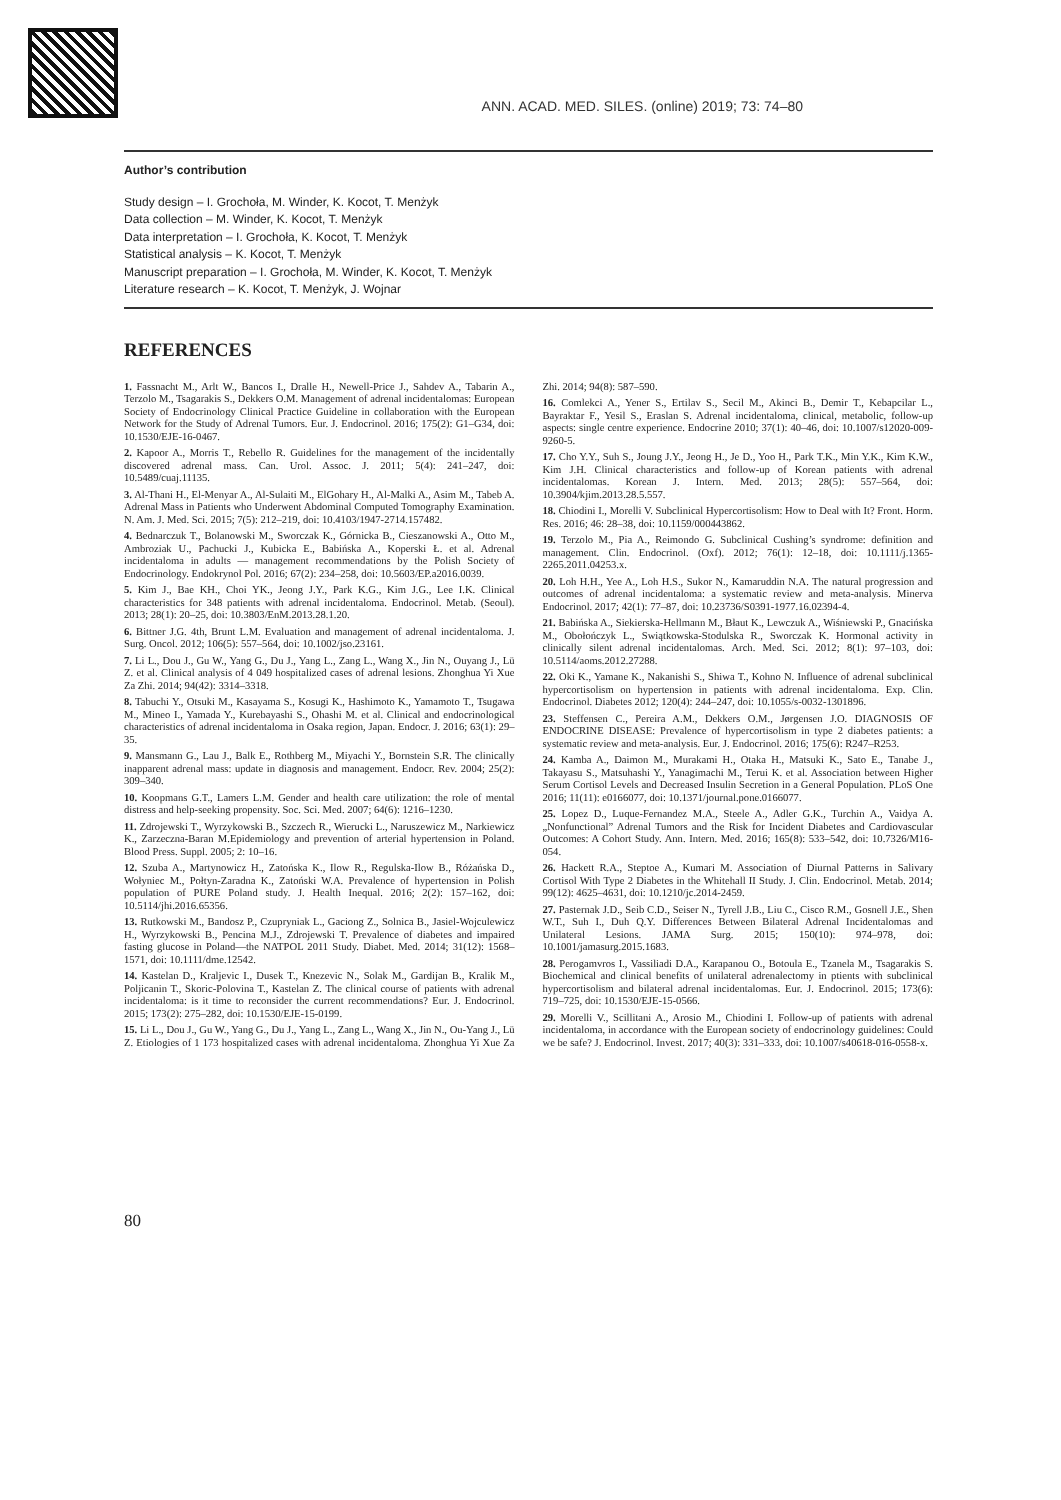ANN. ACAD. MED. SILES. (online) 2019; 73: 74–80
Author’s contribution
Study design – I. Grochoła, M. Winder, K. Kocot, T. Menżyk
Data collection – M. Winder, K. Kocot, T. Menżyk
Data interpretation – I. Grochoła, K. Kocot, T. Menżyk
Statistical analysis – K. Kocot, T. Menżyk
Manuscript preparation – I. Grochoła, M. Winder, K. Kocot, T. Menżyk
Literature research – K. Kocot, T. Menżyk, J. Wojnar
REFERENCES
1. Fassnacht M., Arlt W., Bancos I., Dralle H., Newell-Price J., Sahdev A., Tabarin A., Terzolo M., Tsagarakis S., Dekkers O.M. Management of adrenal incidentalomas: European Society of Endocrinology Clinical Practice Guideline in collaboration with the European Network for the Study of Adrenal Tumors. Eur. J. Endocrinol. 2016; 175(2): G1–G34, doi: 10.1530/EJE-16-0467.
2. Kapoor A., Morris T., Rebello R. Guidelines for the management of the incidentally discovered adrenal mass. Can. Urol. Assoc. J. 2011; 5(4): 241–247, doi: 10.5489/cuaj.11135.
3. Al-Thani H., El-Menyar A., Al-Sulaiti M., ElGohary H., Al-Malki A., Asim M., Tabeb A. Adrenal Mass in Patients who Underwent Abdominal Computed Tomography Examination. N. Am. J. Med. Sci. 2015; 7(5): 212–219, doi: 10.4103/1947-2714.157482.
4. Bednarczuk T., Bolanowski M., Sworczak K., Górnicka B., Cieszanowski A., Otto M., Ambroziak U., Pachucki J., Kubicka E., Babińska A., Koperski Ł. et al. Adrenal incidentaloma in adults — management recommendations by the Polish Society of Endocrinology. Endokrynol Pol. 2016; 67(2): 234–258, doi: 10.5603/EP.a2016.0039.
5. Kim J., Bae KH., Choi YK., Jeong J.Y., Park K.G., Kim J.G., Lee I.K. Clinical characteristics for 348 patients with adrenal incidentaloma. Endocrinol. Metab. (Seoul). 2013; 28(1): 20–25, doi: 10.3803/EnM.2013.28.1.20.
6. Bittner J.G. 4th, Brunt L.M. Evaluation and management of adrenal incidentaloma. J. Surg. Oncol. 2012; 106(5): 557–564, doi: 10.1002/jso.23161.
7. Li L., Dou J., Gu W., Yang G., Du J., Yang L., Zang L., Wang X., Jin N., Ouyang J., Lü Z. et al. Clinical analysis of 4 049 hospitalized cases of adrenal lesions. Zhonghua Yi Xue Za Zhi. 2014; 94(42): 3314–3318.
8. Tabuchi Y., Otsuki M., Kasayama S., Kosugi K., Hashimoto K., Yamamoto T., Tsugawa M., Mineo I., Yamada Y., Kurebayashi S., Ohashi M. et al. Clinical and endocrinological characteristics of adrenal incidentaloma in Osaka region, Japan. Endocr. J. 2016; 63(1): 29–35.
9. Mansmann G., Lau J., Balk E., Rothberg M., Miyachi Y., Bornstein S.R. The clinically inapparent adrenal mass: update in diagnosis and management. Endocr. Rev. 2004; 25(2): 309–340.
10. Koopmans G.T., Lamers L.M. Gender and health care utilization: the role of mental distress and help-seeking propensity. Soc. Sci. Med. 2007; 64(6): 1216–1230.
11. Zdrojewski T., Wyrzykowski B., Szczech R., Wierucki L., Naruszewicz M., Narkiewicz K., Zarzeczna-Baran M.Epidemiology and prevention of arterial hypertension in Poland. Blood Press. Suppl. 2005; 2: 10–16.
12. Szuba A., Martynowicz H., Zatońska K., Ilow R., Regulska-Ilow B., Różańska D., Wołyniec M., Połtyn-Zaradna K., Zatoński W.A. Prevalence of hypertension in Polish population of PURE Poland study. J. Health Inequal. 2016; 2(2): 157–162, doi: 10.5114/jhi.2016.65356.
13. Rutkowski M., Bandosz P., Czupryniak L., Gaciong Z., Solnica B., Jasiel-Wojculewicz H., Wyrzykowski B., Pencina M.J., Zdrojewski T. Prevalence of diabetes and impaired fasting glucose in Poland—the NATPOL 2011 Study. Diabet. Med. 2014; 31(12): 1568–1571, doi: 10.1111/dme.12542.
14. Kastelan D., Kraljevic I., Dusek T., Knezevic N., Solak M., Gardijan B., Kralik M., Poljicanin T., Skoric-Polovina T., Kastelan Z. The clinical course of patients with adrenal incidentaloma: is it time to reconsider the current recommendations? Eur. J. Endocrinol. 2015; 173(2): 275–282, doi: 10.1530/EJE-15-0199.
15. Li L., Dou J., Gu W., Yang G., Du J., Yang L., Zang L., Wang X., Jin N., Ou-Yang J., Lü Z. Etiologies of 1 173 hospitalized cases with adrenal incidentaloma. Zhonghua Yi Xue Za Zhi. 2014; 94(8): 587–590.
16. Comlekci A., Yener S., Ertilav S., Secil M., Akinci B., Demir T., Kebapcilar L., Bayraktar F., Yesil S., Eraslan S. Adrenal incidentaloma, clinical, metabolic, follow-up aspects: single centre experience. Endocrine 2010; 37(1): 40–46, doi: 10.1007/s12020-009-9260-5.
17. Cho Y.Y., Suh S., Joung J.Y., Jeong H., Je D., Yoo H., Park T.K., Min Y.K., Kim K.W., Kim J.H. Clinical characteristics and follow-up of Korean patients with adrenal incidentalomas. Korean J. Intern. Med. 2013; 28(5): 557–564, doi: 10.3904/kjim.2013.28.5.557.
18. Chiodini I., Morelli V. Subclinical Hypercortisolism: How to Deal with It? Front. Horm. Res. 2016; 46: 28–38, doi: 10.1159/000443862.
19. Terzolo M., Pia A., Reimondo G. Subclinical Cushing’s syndrome: definition and management. Clin. Endocrinol. (Oxf). 2012; 76(1): 12–18, doi: 10.1111/j.1365-2265.2011.04253.x.
20. Loh H.H., Yee A., Loh H.S., Sukor N., Kamaruddin N.A. The natural progression and outcomes of adrenal incidentaloma: a systematic review and meta-analysis. Minerva Endocrinol. 2017; 42(1): 77–87, doi: 10.23736/S0391-1977.16.02394-4.
21. Babińska A., Siekierska-Hellmann M., Błaut K., Lewczuk A., Wiśniewski P., Gnacińska M., Obołończyk L., Swiątkowska-Stodulska R., Sworczak K. Hormonal activity in clinically silent adrenal incidentalomas. Arch. Med. Sci. 2012; 8(1): 97–103, doi: 10.5114/aoms.2012.27288.
22. Oki K., Yamane K., Nakanishi S., Shiwa T., Kohno N. Influence of adrenal subclinical hypercortisolism on hypertension in patients with adrenal incidentaloma. Exp. Clin. Endocrinol. Diabetes 2012; 120(4): 244–247, doi: 10.1055/s-0032-1301896.
23. Steffensen C., Pereira A.M., Dekkers O.M., Jørgensen J.O. DIAGNOSIS OF ENDOCRINE DISEASE: Prevalence of hypercortisolism in type 2 diabetes patients: a systematic review and meta-analysis. Eur. J. Endocrinol. 2016; 175(6): R247–R253.
24. Kamba A., Daimon M., Murakami H., Otaka H., Matsuki K., Sato E., Tanabe J., Takayasu S., Matsuhashi Y., Yanagimachi M., Terui K. et al. Association between Higher Serum Cortisol Levels and Decreased Insulin Secretion in a General Population. PLoS One 2016; 11(11): e0166077, doi: 10.1371/journal.pone.0166077.
25. Lopez D., Luque-Fernandez M.A., Steele A., Adler G.K., Turchin A., Vaidya A. „Nonfunctional” Adrenal Tumors and the Risk for Incident Diabetes and Cardiovascular Outcomes: A Cohort Study. Ann. Intern. Med. 2016; 165(8): 533–542, doi: 10.7326/M16-054.
26. Hackett R.A., Steptoe A., Kumari M. Association of Diurnal Patterns in Salivary Cortisol With Type 2 Diabetes in the Whitehall II Study. J. Clin. Endocrinol. Metab. 2014; 99(12): 4625–4631, doi: 10.1210/jc.2014-2459.
27. Pasternak J.D., Seib C.D., Seiser N., Tyrell J.B., Liu C., Cisco R.M., Gosnell J.E., Shen W.T., Suh I., Duh Q.Y. Differences Between Bilateral Adrenal Incidentalomas and Unilateral Lesions. JAMA Surg. 2015; 150(10): 974–978, doi: 10.1001/jamasurg.2015.1683.
28. Perogamvros I., Vassiliadi D.A., Karapanou O., Botoula E., Tzanela M., Tsagarakis S. Biochemical and clinical benefits of unilateral adrenalectomy in ptients with subclinical hypercortisolism and bilateral adrenal incidentalomas. Eur. J. Endocrinol. 2015; 173(6): 719–725, doi: 10.1530/EJE-15-0566.
29. Morelli V., Scillitani A., Arosio M., Chiodini I. Follow-up of patients with adrenal incidentaloma, in accordance with the European society of endocrinology guidelines: Could we be safe? J. Endocrinol. Invest. 2017; 40(3): 331–333, doi: 10.1007/s40618-016-0558-x.
80